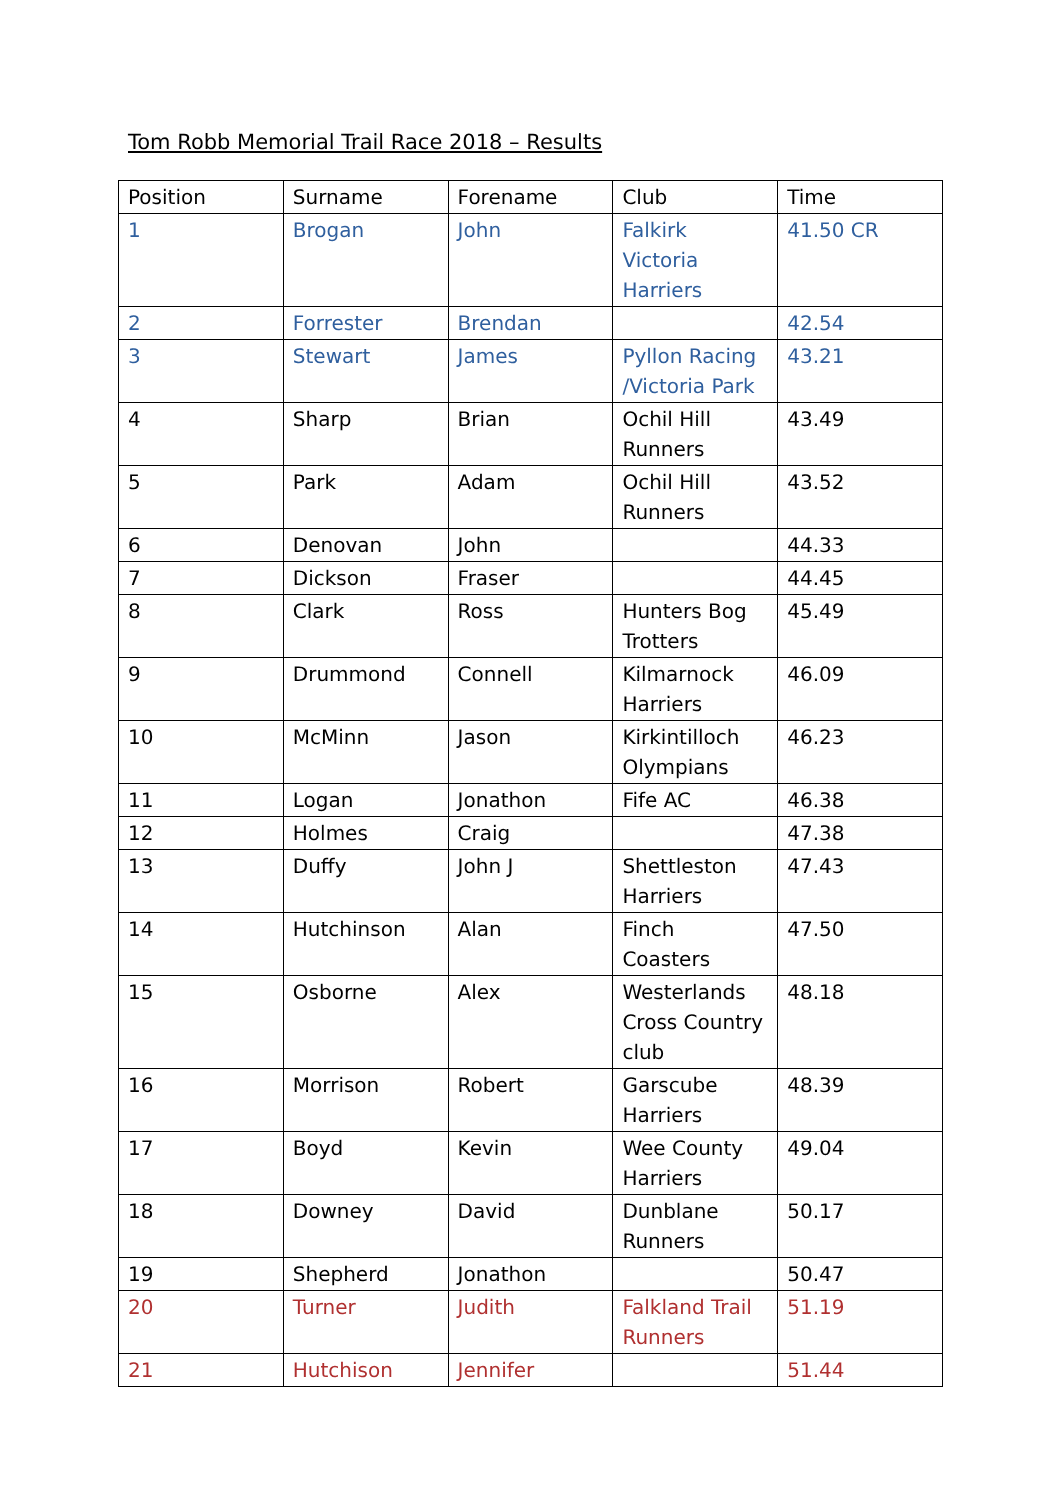Tom Robb Memorial Trail Race 2018 – Results
| Position | Surname | Forename | Club | Time |
| --- | --- | --- | --- | --- |
| 1 | Brogan | John | Falkirk Victoria Harriers | 41.50 CR |
| 2 | Forrester | Brendan | | 42.54 |
| 3 | Stewart | James | Pyllon Racing /Victoria Park | 43.21 |
| 4 | Sharp | Brian | Ochil Hill Runners | 43.49 |
| 5 | Park | Adam | Ochil Hill Runners | 43.52 |
| 6 | Denovan | John | | 44.33 |
| 7 | Dickson | Fraser | | 44.45 |
| 8 | Clark | Ross | Hunters Bog Trotters | 45.49 |
| 9 | Drummond | Connell | Kilmarnock Harriers | 46.09 |
| 10 | McMinn | Jason | Kirkintilloch Olympians | 46.23 |
| 11 | Logan | Jonathon | Fife AC | 46.38 |
| 12 | Holmes | Craig | | 47.38 |
| 13 | Duffy | John J | Shettleston Harriers | 47.43 |
| 14 | Hutchinson | Alan | Finch Coasters | 47.50 |
| 15 | Osborne | Alex | Westerlands Cross Country club | 48.18 |
| 16 | Morrison | Robert | Garscube Harriers | 48.39 |
| 17 | Boyd | Kevin | Wee County Harriers | 49.04 |
| 18 | Downey | David | Dunblane Runners | 50.17 |
| 19 | Shepherd | Jonathon | | 50.47 |
| 20 | Turner | Judith | Falkland Trail Runners | 51.19 |
| 21 | Hutchison | Jennifer | | 51.44 |